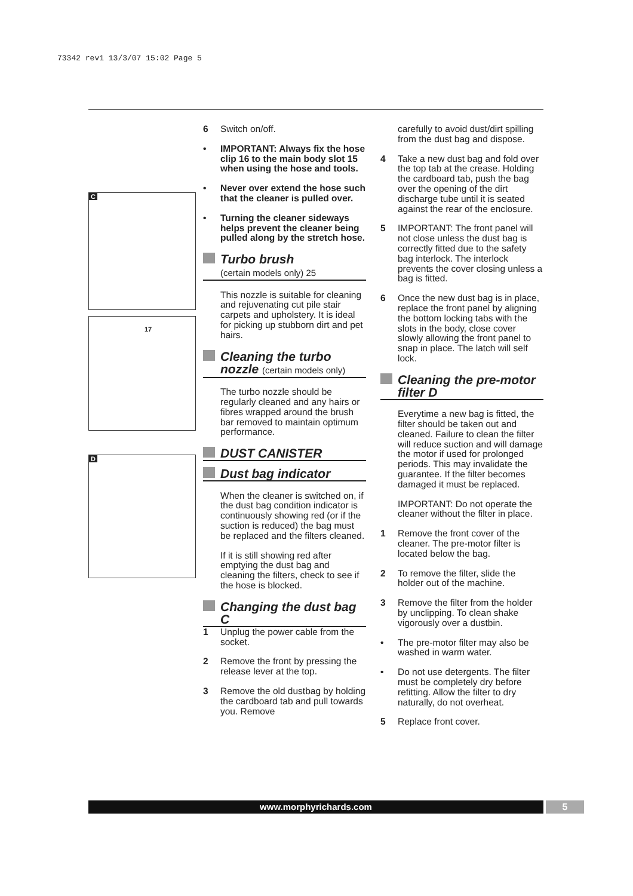73342 rev1 13/3/07 15:02 Page 5
C
17
D
6 Switch on/off.
• IMPORTANT: Always fix the hose clip 16 to the main body slot 15 when using the hose and tools.
• Never over extend the hose such that the cleaner is pulled over.
• Turning the cleaner sideways helps prevent the cleaner being pulled along by the stretch hose.
Turbo brush
(certain models only) 25
This nozzle is suitable for cleaning and rejuvenating cut pile stair carpets and upholstery. It is ideal for picking up stubborn dirt and pet hairs.
Cleaning the turbo nozzle (certain models only)
The turbo nozzle should be regularly cleaned and any hairs or fibres wrapped around the brush bar removed to maintain optimum performance.
DUST CANISTER
Dust bag indicator
When the cleaner is switched on, if the dust bag condition indicator is continuously showing red (or if the suction is reduced) the bag must be replaced and the filters cleaned.
If it is still showing red after emptying the dust bag and cleaning the filters, check to see if the hose is blocked.
Changing the dust bag C
1 Unplug the power cable from the socket.
2 Remove the front by pressing the release lever at the top.
3 Remove the old dustbag by holding the cardboard tab and pull towards you. Remove
carefully to avoid dust/dirt spilling from the dust bag and dispose.
4 Take a new dust bag and fold over the top tab at the crease. Holding the cardboard tab, push the bag over the opening of the dirt discharge tube until it is seated against the rear of the enclosure.
5 IMPORTANT: The front panel will not close unless the dust bag is correctly fitted due to the safety bag interlock. The interlock prevents the cover closing unless a bag is fitted.
6 Once the new dust bag is in place, replace the front panel by aligning the bottom locking tabs with the slots in the body, close cover slowly allowing the front panel to snap in place. The latch will self lock.
Cleaning the pre-motor filter D
Everytime a new bag is fitted, the filter should be taken out and cleaned. Failure to clean the filter will reduce suction and will damage the motor if used for prolonged periods. This may invalidate the guarantee. If the filter becomes damaged it must be replaced.
IMPORTANT: Do not operate the cleaner without the filter in place.
1 Remove the front cover of the cleaner. The pre-motor filter is located below the bag.
2 To remove the filter, slide the holder out of the machine.
3 Remove the filter from the holder by unclipping. To clean shake vigorously over a dustbin.
• The pre-motor filter may also be washed in warm water.
• Do not use detergents. The filter must be completely dry before refitting. Allow the filter to dry naturally, do not overheat.
5 Replace front cover.
www.morphyrichards.com 5